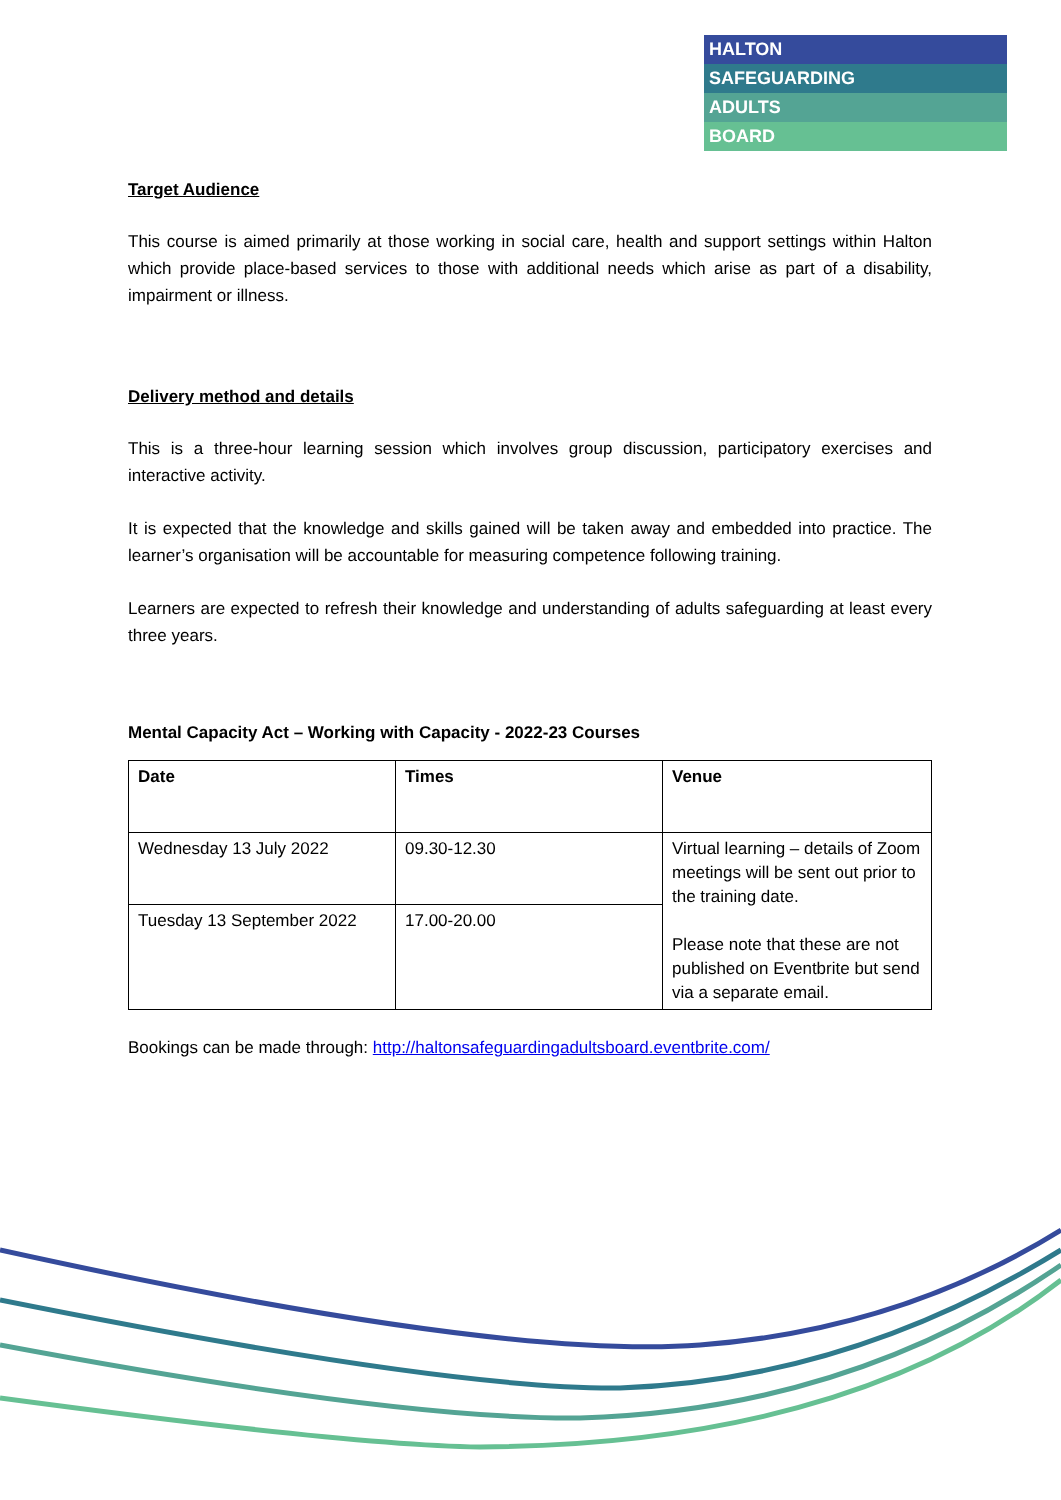HALTON
SAFEGUARDING
ADULTS
BOARD
Target Audience
This course is aimed primarily at those working in social care, health and support settings within Halton which provide place-based services to those with additional needs which arise as part of a disability, impairment or illness.
Delivery method and details
This is a three-hour learning session which involves group discussion, participatory exercises and interactive activity.
It is expected that the knowledge and skills gained will be taken away and embedded into practice. The learner’s organisation will be accountable for measuring competence following training.
Learners are expected to refresh their knowledge and understanding of adults safeguarding at least every three years.
Mental Capacity Act – Working with Capacity - 2022-23 Courses
| Date | Times | Venue |
| --- | --- | --- |
| Wednesday 13 July 2022 | 09.30-12.30 | Virtual learning – details of Zoom meetings will be sent out prior to the training date. Please note that these are not published on Eventbrite but send via a separate email. |
| Tuesday 13 September 2022 | 17.00-20.00 | |
Bookings can be made through: http://haltonsafeguardingadultsboard.eventbrite.com/